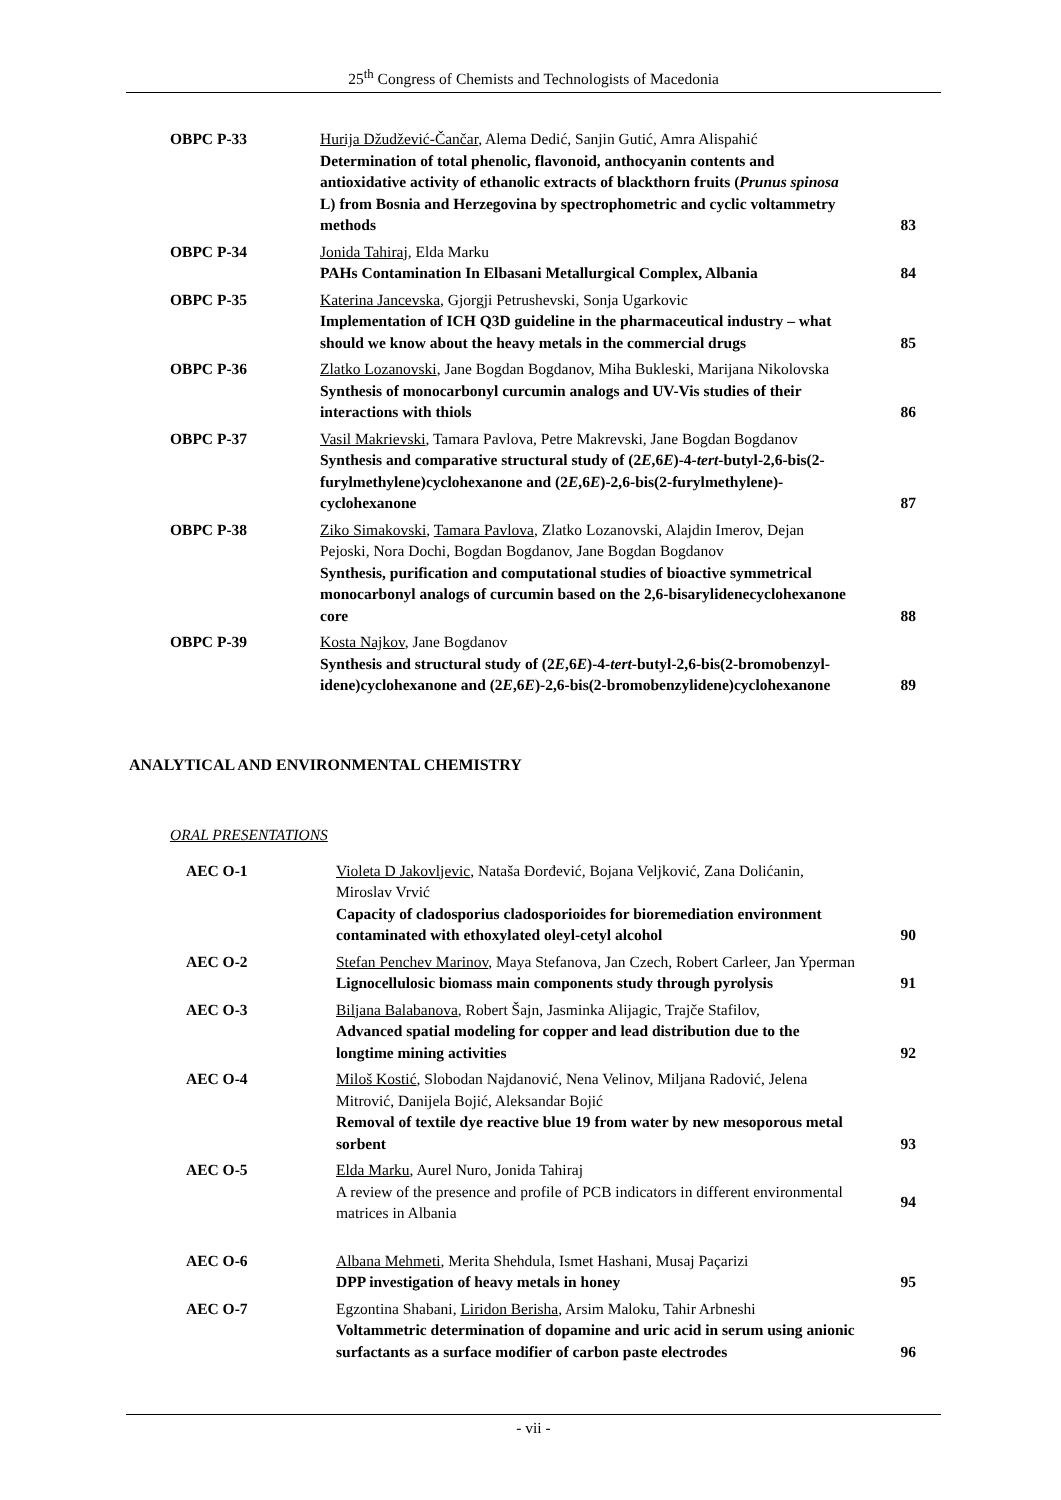25<sup>th</sup> Congress of Chemists and Technologists of Macedonia
| OBPC P-33 | Hurija Džudžević-Čančar , Alema Dedić, Sanjin Gutić, Amra Alispahić Determination of total phenolic, flavonoid, anthocyanin contents and antioxidative activity of ethanolic extracts of blackthorn fruits ( Prunus spinosa L) from Bosnia and Herzegovina by spectrophometric and cyclic voltammetry methods | 83 |
| OBPC P-34 | Jonida Tahiraj , Elda Marku PAHs Contamination In Elbasani Metallurgical Complex, Albania | 84 |
| OBPC P-35 | Katerina Jancevska , Gjorgji Petrushevski, Sonja Ugarkovic Implementation of ICH Q3D guideline in the pharmaceutical industry – what should we know about the heavy metals in the commercial drugs | 85 |
| OBPC P-36 | Zlatko Lozanovski , Jane Bogdan Bogdanov, Miha Bukleski, Marijana Nikolovska Synthesis of monocarbonyl curcumin analogs and UV-Vis studies of their interactions with thiols | 86 |
| OBPC P-37 | Vasil Makrievski , Tamara Pavlova, Petre Makrevski, Jane Bogdan Bogdanov Synthesis and comparative structural study of (2 E ,6 E )-4- tert -butyl-2,6-bis(2-furylmethylene)cyclohexanone and (2 E ,6 E )-2,6-bis(2-furylmethylene)-cyclohexanone | 87 |
| OBPC P-38 | Ziko Simakovski , Tamara Pavlova , Zlatko Lozanovski, Alajdin Imerov, Dejan Pejoski, Nora Dochi, Bogdan Bogdanov, Jane Bogdan Bogdanov Synthesis, purification and computational studies of bioactive symmetrical monocarbonyl analogs of curcumin based on the 2,6-bisarylidenecyclohexanone core | 88 |
| OBPC P-39 | Kosta Najkov , Jane Bogdanov Synthesis and structural study of (2 E ,6 E )-4- tert -butyl-2,6-bis(2-bromobenzyl-idene)cyclohexanone and (2 E ,6 E )-2,6-bis(2-bromobenzylidene)cyclohexanone | 89 |
ANALYTICAL AND ENVIRONMENTAL CHEMISTRY
ORAL PRESENTATIONS
| AEC O-1 | Violeta D Jakovljevic , Nataša Đorđević, Bojana Veljković, Zana Dolićanin, Miroslav Vrvić Capacity of cladosporius cladosporioides for bioremediation environment contaminated with ethoxylated oleyl-cetyl alcohol | 90 |
| AEC O-2 | Stefan Penchev Marinov , Maya Stefanova, Jan Czech, Robert Carleer, Jan Yperman Lignocellulosic biomass main components study through pyrolysis | 91 |
| AEC O-3 | Biljana Balabanova , Robert Šajn, Jasminka Alijagic, Trajče Stafilov, Advanced spatial modeling for copper and lead distribution due to the longtime mining activities | 92 |
| AEC O-4 | Miloš Kostić , Slobodan Najdanović, Nena Velinov, Miljana Radović, Jelena Mitrović, Danijela Bojić, Aleksandar Bojić Removal of textile dye reactive blue 19 from water by new mesoporous metal sorbent | 93 |
| AEC O-5 | Elda Marku , Aurel Nuro, Jonida Tahiraj A review of the presence and profile of PCB indicators in different environmental matrices in Albania | 94 |
| AEC O-6 | Albana Mehmeti , Merita Shehdula, Ismet Hashani, Musaj Paçarizi DPP investigation of heavy metals in honey | 95 |
| AEC O-7 | Egzontina Shabani, Liridon Berisha , Arsim Maloku, Tahir Arbneshi Voltammetric determination of dopamine and uric acid in serum using anionic surfactants as a surface modifier of carbon paste electrodes | 96 |
- vii -